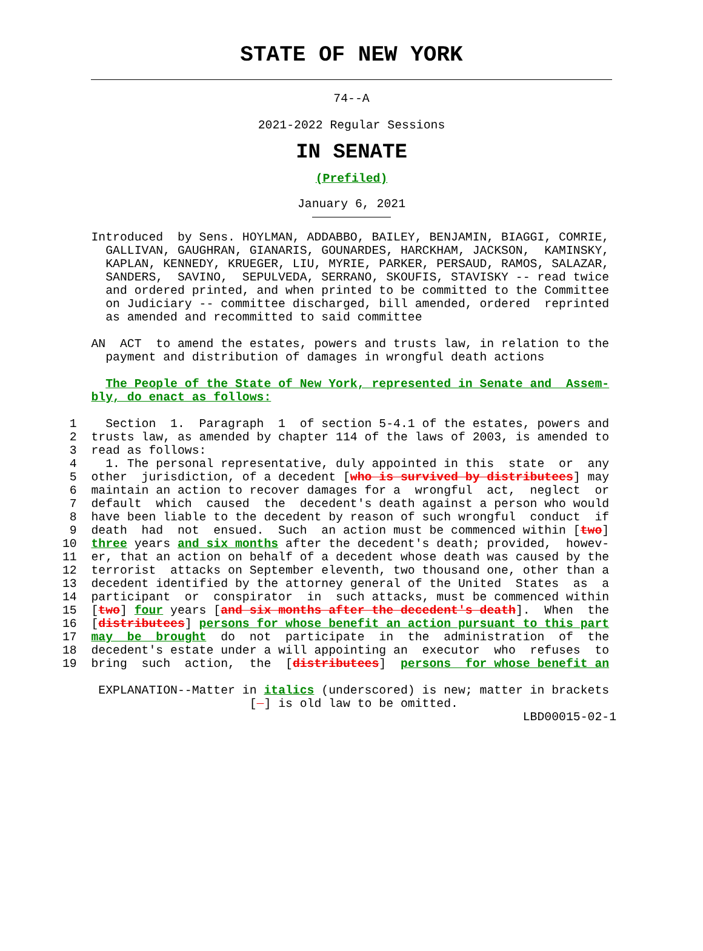STATE OF NEW YORK
74--A
2021-2022 Regular Sessions
IN SENATE
(Prefiled)
January 6, 2021
    Introduced  by Sens. HOYLMAN, ADDABBO, BAILEY, BENJAMIN, BIAGGI, COMRIE,
      GALLIVAN, GAUGHRAN, GIANARIS, GOUNARDES, HARCKHAM, JACKSON,  KAMINSKY,
      KAPLAN, KENNEDY, KRUEGER, LIU, MYRIE, PARKER, PERSAUD, RAMOS, SALAZAR,
      SANDERS,  SAVINO,  SEPULVEDA, SERRANO, SKOUFIS, STAVISKY -- read twice
      and ordered printed, and when printed to be committed to the Committee
      on Judiciary -- committee discharged, bill amended, ordered  reprinted
      as amended and recommitted to said committee

    AN  ACT  to amend the estates, powers and trusts law, in relation to the
      payment and distribution of damages in wrongful death actions

      The People of the State of New York, represented in Senate and  Assem-
    bly, do enact as follows:

 1    Section  1.  Paragraph  1  of section 5-4.1 of the estates, powers and
 2  trusts law, as amended by chapter 114 of the laws of 2003, is amended to
 3  read as follows:
 4    1. The personal representative, duly appointed in this  state  or  any
 5  other  jurisdiction, of a decedent [who is survived by distributees] may
 6  maintain an action to recover damages for a  wrongful  act,  neglect  or
 7  default  which  caused  the  decedent's death against a person who would
 8  have been liable to the decedent by reason of such wrongful  conduct  if
 9  death  had  not  ensued.  Such  an action must be commenced within [two]
10  three years and six months after the decedent's death; provided,  howev-
11  er, that an action on behalf of a decedent whose death was caused by the
12  terrorist  attacks on September eleventh, two thousand one, other than a
13  decedent identified by the attorney general of the United  States  as  a
14  participant  or  conspirator  in  such attacks, must be commenced within
15  [two] four years [and six months after the decedent's death].  When  the
16  [distributees] persons for whose benefit an action pursuant to this part
17  may  be  brought  do  not  participate  in  the  administration  of  the
18  decedent's estate under a will appointing an  executor  who  refuses  to
19  bring  such  action,  the  [distributees]  persons  for whose benefit an

     EXPLANATION--Matter in italics (underscored) is new; matter in brackets
                          [  ] is old law to be omitted.
                                                                LBD00015-02-1